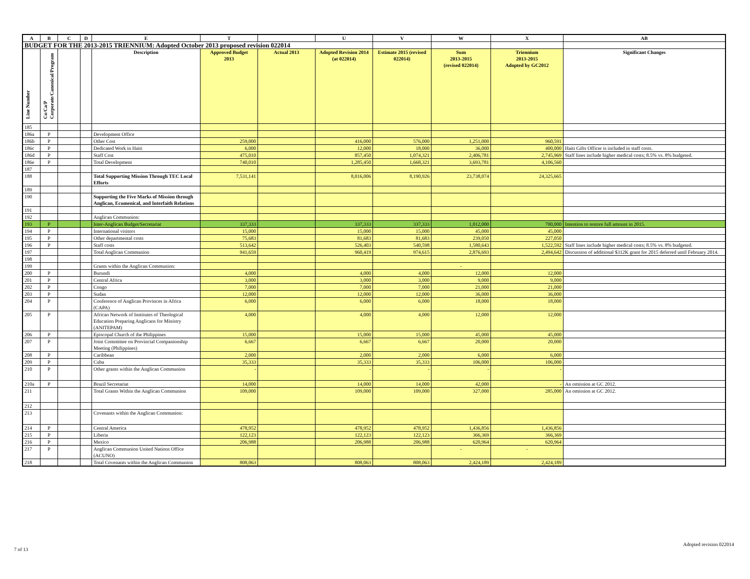| A | B | C | D | E | T | | U | V | W | X | AB |
| --- | --- | --- | --- | --- | --- | --- | --- | --- | --- | --- | --- |
| BUDGET FOR THE 2013-2015 TRIENNIUM: Adopted October 2013 proposed revision 022014 | | | | | | | | | | | |
| Line Number | Co/Ca/P Corporate/Canonical/Program | | | Description | Approved Budget 2013 | Actual 2013 | Adopted Revision 2014 (at 022014) | Estimate 2015 (revised 022014) | Sum 2013-2015 (revised 022014) | Triennium 2013-2015 Adopted by GC2012 | Significant Changes |
| 185 | | | | | | | | | | | |
| 186a | P | | | Development Office | | | | | | | |
| 186b | P | | | Other Cost | 259,000 | | 416,000 | 576,000 | 1,251,000 | 960,591 | |
| 186c | P | | | Dedicated Work in Haiti | 6,000 | | 12,000 | 18,000 | 36,000 | 400,000 | Haiti Gifts Officer is included in staff costs. |
| 186d | P | | | Staff Cost | 475,010 | | 857,450 | 1,074,321 | 2,406,781 | 2,745,969 | Staff lines include higher medical costs; 8.5% vs. 8% budgeted. |
| 186e | P | | | Total Development | 740,010 | | 1,285,450 | 1,668,321 | 3,693,781 | 4,106,560 | |
| 187 | | | | | | | | | | | |
| 188 | | | | Total Supporting Mission Through TEC Local Efforts | 7,531,141 | | 8,016,006 | 8,190,926 | 23,738,074 | 24,325,665 | |
| 189 | | | | | | | | | | | |
| 190 | | | | Supporting the Five Marks of Mission through Anglican, Ecumenical, and Interfaith Relations | | | | | | | |
| 191 | | | | | | | | | | | |
| 192 | | | | Anglican Communion: | | | | | | | |
| 193 | P | | | Inter-Anglican Budget/Secretariat | 337,333 | | 337,333 | 337,333 | 1,012,000 | 700,000 | Intention to restore full amount in 2015. |
| 194 | P | | | International visitors | 15,000 | | 15,000 | 15,000 | 45,000 | 45,000 | |
| 195 | P | | | Other departmental costs | 75,683 | | 81,683 | 81,683 | 239,050 | 227,050 | |
| 196 | P | | | Staff costs | 513,642 | | 526,403 | 540,598 | 1,580,643 | 1,522,592 | Staff lines include higher medical costs; 8.5% vs. 8% budgeted. |
| 197 | | | | Total Anglican Communion | 941,659 | | 960,419 | 974,615 | 2,876,693 | 2,494,642 | Discussion of additional $312K grant for 2015 deferred until February 2014. |
| 198 | | | | | | | | | | | |
| 199 | | | | Grants within the Anglican Communion: | | | | | - | | |
| 200 | P | | | Burundi | 4,000 | | 4,000 | 4,000 | 12,000 | 12,000 | |
| 201 | P | | | Central Africa | 3,000 | | 3,000 | 3,000 | 9,000 | 9,000 | |
| 202 | P | | | Congo | 7,000 | | 7,000 | 7,000 | 21,000 | 21,000 | |
| 203 | P | | | Sudan | 12,000 | | 12,000 | 12,000 | 36,000 | 36,000 | |
| 204 | P | | | Conference of Anglican Provinces in Africa (CAPA) | 6,000 | | 6,000 | 6,000 | 18,000 | 18,000 | |
| 205 | P | | | African Network of Institutes of Theological Education Preparing Anglicans for Ministry (ANITEPAM) | 4,000 | | 4,000 | 4,000 | 12,000 | 12,000 | |
| 206 | P | | | Episcopal Church of the Philippines | 15,000 | | 15,000 | 15,000 | 45,000 | 45,000 | |
| 207 | P | | | Joint Committee on Provincial Companionship Meeting (Philippines) | 6,667 | | 6,667 | 6,667 | 20,000 | 20,000 | |
| 208 | P | | | Caribbean | 2,000 | | 2,000 | 2,000 | 6,000 | 6,000 | |
| 209 | P | | | Cuba | 35,333 | | 35,333 | 35,333 | 106,000 | 106,000 | |
| 210 | P | | | Other grants within the Anglican Communion | - | | - | - | - | - | |
| 210a | P | | | Brazil Secretariat | 14,000 | | 14,000 | 14,000 | 42,000 | - | An omission at GC 2012. |
| 211 | | | | Total Grants Within the Anglican Communion | 109,000 | | 109,000 | 109,000 | 327,000 | 285,000 | An omission at GC 2012. |
| 212 | | | | | | | | | | | |
| 213 | | | | Covenants within the Anglican Communion: | | | | | | | |
| 214 | P | | | Central America | 478,952 | | 478,952 | 478,952 | 1,436,856 | 1,436,856 | |
| 215 | P | | | Liberia | 122,123 | | 122,123 | 122,123 | 366,369 | 366,369 | |
| 216 | P | | | Mexico | 206,988 | | 206,988 | 206,988 | 620,964 | 620,964 | |
| 217 | P | | | Anglican Communion United Nations Office (ACUNO) | | | | | - | - | |
| 218 | | | | Total Covenants within the Anglican Communion | 808,063 | | 808,063 | 808,063 | 2,424,189 | 2,424,189 | |
Adopted revision 022014
7 of 13